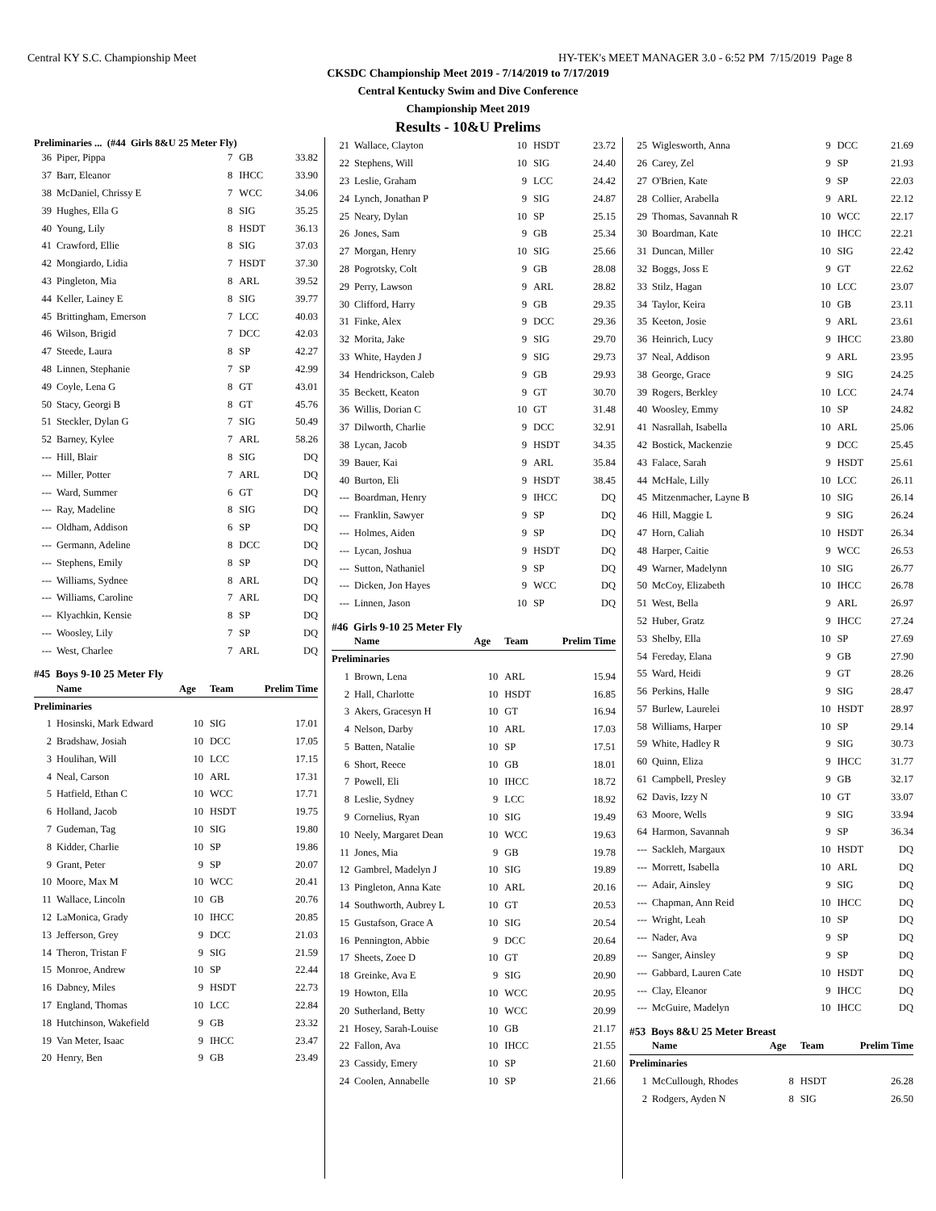Central KY S.C. Championship Meet HY-TEK's MEET MANAGER 3.0 - 6:52 PM 7/15/2019 Page 8
CKSDC Championship Meet 2019 - 7/14/2019 to 7/17/2019
Central Kentucky Swim and Dive Conference
Championship Meet 2019
Results - 10&U Prelims
Preliminaries ... (#44 Girls 8&U 25 Meter Fly)
| 36 | Piper, Pippa | 7 | GB | 33.82 |
| 37 | Barr, Eleanor | 8 | IHCC | 33.90 |
| 38 | McDaniel, Chrissy E | 7 | WCC | 34.06 |
| 39 | Hughes, Ella G | 8 | SIG | 35.25 |
| 40 | Young, Lily | 8 | HSDT | 36.13 |
| 41 | Crawford, Ellie | 8 | SIG | 37.03 |
| 42 | Mongiardo, Lidia | 7 | HSDT | 37.30 |
| 43 | Pingleton, Mia | 8 | ARL | 39.52 |
| 44 | Keller, Lainey E | 8 | SIG | 39.77 |
| 45 | Brittingham, Emerson | 7 | LCC | 40.03 |
| 46 | Wilson, Brigid | 7 | DCC | 42.03 |
| 47 | Steede, Laura | 8 | SP | 42.27 |
| 48 | Linnen, Stephanie | 7 | SP | 42.99 |
| 49 | Coyle, Lena G | 8 | GT | 43.01 |
| 50 | Stacy, Georgi B | 8 | GT | 45.76 |
| 51 | Steckler, Dylan G | 7 | SIG | 50.49 |
| 52 | Barney, Kylee | 7 | ARL | 58.26 |
| --- | Hill, Blair | 8 | SIG | DQ |
| --- | Miller, Potter | 7 | ARL | DQ |
| --- | Ward, Summer | 6 | GT | DQ |
| --- | Ray, Madeline | 8 | SIG | DQ |
| --- | Oldham, Addison | 6 | SP | DQ |
| --- | Germann, Adeline | 8 | DCC | DQ |
| --- | Stephens, Emily | 8 | SP | DQ |
| --- | Williams, Sydnee | 8 | ARL | DQ |
| --- | Williams, Caroline | 7 | ARL | DQ |
| --- | Klyachkin, Kensie | 8 | SP | DQ |
| --- | Woosley, Lily | 7 | SP | DQ |
| --- | West, Charlee | 7 | ARL | DQ |
#45 Boys 9-10 25 Meter Fly
| | Name | Age | Team | Prelim Time |
| --- | --- | --- | --- | --- |
| Preliminaries | | | | |
| 1 | Hosinski, Mark Edward | 10 | SIG | 17.01 |
| 2 | Bradshaw, Josiah | 10 | DCC | 17.05 |
| 3 | Houlihan, Will | 10 | LCC | 17.15 |
| 4 | Neal, Carson | 10 | ARL | 17.31 |
| 5 | Hatfield, Ethan C | 10 | WCC | 17.71 |
| 6 | Holland, Jacob | 10 | HSDT | 19.75 |
| 7 | Gudeman, Tag | 10 | SIG | 19.80 |
| 8 | Kidder, Charlie | 10 | SP | 19.86 |
| 9 | Grant, Peter | 9 | SP | 20.07 |
| 10 | Moore, Max M | 10 | WCC | 20.41 |
| 11 | Wallace, Lincoln | 10 | GB | 20.76 |
| 12 | LaMonica, Grady | 10 | IHCC | 20.85 |
| 13 | Jefferson, Grey | 9 | DCC | 21.03 |
| 14 | Theron, Tristan F | 9 | SIG | 21.59 |
| 15 | Monroe, Andrew | 10 | SP | 22.44 |
| 16 | Dabney, Miles | 9 | HSDT | 22.73 |
| 17 | England, Thomas | 10 | LCC | 22.84 |
| 18 | Hutchinson, Wakefield | 9 | GB | 23.32 |
| 19 | Van Meter, Isaac | 9 | IHCC | 23.47 |
| 20 | Henry, Ben | 9 | GB | 23.49 |
| 21 | Wallace, Clayton | 10 | HSDT | 23.72 |
| 22 | Stephens, Will | 10 | SIG | 24.40 |
| 23 | Leslie, Graham | 9 | LCC | 24.42 |
| 24 | Lynch, Jonathan P | 9 | SIG | 24.87 |
| 25 | Neary, Dylan | 10 | SP | 25.15 |
| 26 | Jones, Sam | 9 | GB | 25.34 |
| 27 | Morgan, Henry | 10 | SIG | 25.66 |
| 28 | Pogrotsky, Colt | 9 | GB | 28.08 |
| 29 | Perry, Lawson | 9 | ARL | 28.82 |
| 30 | Clifford, Harry | 9 | GB | 29.35 |
| 31 | Finke, Alex | 9 | DCC | 29.36 |
| 32 | Morita, Jake | 9 | SIG | 29.70 |
| 33 | White, Hayden J | 9 | SIG | 29.73 |
| 34 | Hendrickson, Caleb | 9 | GB | 29.93 |
| 35 | Beckett, Keaton | 9 | GT | 30.70 |
| 36 | Willis, Dorian C | 10 | GT | 31.48 |
| 37 | Dilworth, Charlie | 9 | DCC | 32.91 |
| 38 | Lycan, Jacob | 9 | HSDT | 34.35 |
| 39 | Bauer, Kai | 9 | ARL | 35.84 |
| 40 | Burton, Eli | 9 | HSDT | 38.45 |
| --- | Boardman, Henry | 9 | IHCC | DQ |
| --- | Franklin, Sawyer | 9 | SP | DQ |
| --- | Holmes, Aiden | 9 | SP | DQ |
| --- | Lycan, Joshua | 9 | HSDT | DQ |
| --- | Sutton, Nathaniel | 9 | SP | DQ |
| --- | Dicken, Jon Hayes | 9 | WCC | DQ |
| --- | Linnen, Jason | 10 | SP | DQ |
#46 Girls 9-10 25 Meter Fly
| | Name | Age | Team | Prelim Time |
| --- | --- | --- | --- | --- |
| Preliminaries | | | | |
| 1 | Brown, Lena | 10 | ARL | 15.94 |
| 2 | Hall, Charlotte | 10 | HSDT | 16.85 |
| 3 | Akers, Gracesyn H | 10 | GT | 16.94 |
| 4 | Nelson, Darby | 10 | ARL | 17.03 |
| 5 | Batten, Natalie | 10 | SP | 17.51 |
| 6 | Short, Reece | 10 | GB | 18.01 |
| 7 | Powell, Eli | 10 | IHCC | 18.72 |
| 8 | Leslie, Sydney | 9 | LCC | 18.92 |
| 9 | Cornelius, Ryan | 10 | SIG | 19.49 |
| 10 | Neely, Margaret Dean | 10 | WCC | 19.63 |
| 11 | Jones, Mia | 9 | GB | 19.78 |
| 12 | Gambrel, Madelyn J | 10 | SIG | 19.89 |
| 13 | Pingleton, Anna Kate | 10 | ARL | 20.16 |
| 14 | Southworth, Aubrey L | 10 | GT | 20.53 |
| 15 | Gustafson, Grace A | 10 | SIG | 20.54 |
| 16 | Pennington, Abbie | 9 | DCC | 20.64 |
| 17 | Sheets, Zoee D | 10 | GT | 20.89 |
| 18 | Greinke, Ava E | 9 | SIG | 20.90 |
| 19 | Howton, Ella | 10 | WCC | 20.95 |
| 20 | Sutherland, Betty | 10 | WCC | 20.99 |
| 21 | Hosey, Sarah-Louise | 10 | GB | 21.17 |
| 22 | Fallon, Ava | 10 | IHCC | 21.55 |
| 23 | Cassidy, Emery | 10 | SP | 21.60 |
| 24 | Coolen, Annabelle | 10 | SP | 21.66 |
| 25 | Wiglesworth, Anna | 9 | DCC | 21.69 |
| 26 | Carey, Zel | 9 | SP | 21.93 |
| 27 | O'Brien, Kate | 9 | SP | 22.03 |
| 28 | Collier, Arabella | 9 | ARL | 22.12 |
| 29 | Thomas, Savannah R | 10 | WCC | 22.17 |
| 30 | Boardman, Kate | 10 | IHCC | 22.21 |
| 31 | Duncan, Miller | 10 | SIG | 22.42 |
| 32 | Boggs, Joss E | 9 | GT | 22.62 |
| 33 | Stilz, Hagan | 10 | LCC | 23.07 |
| 34 | Taylor, Keira | 10 | GB | 23.11 |
| 35 | Keeton, Josie | 9 | ARL | 23.61 |
| 36 | Heinrich, Lucy | 9 | IHCC | 23.80 |
| 37 | Neal, Addison | 9 | ARL | 23.95 |
| 38 | George, Grace | 9 | SIG | 24.25 |
| 39 | Rogers, Berkley | 10 | LCC | 24.74 |
| 40 | Woosley, Emmy | 10 | SP | 24.82 |
| 41 | Nasrallah, Isabella | 10 | ARL | 25.06 |
| 42 | Bostick, Mackenzie | 9 | DCC | 25.45 |
| 43 | Falace, Sarah | 9 | HSDT | 25.61 |
| 44 | McHale, Lilly | 10 | LCC | 26.11 |
| 45 | Mitzenmacher, Layne B | 10 | SIG | 26.14 |
| 46 | Hill, Maggie L | 9 | SIG | 26.24 |
| 47 | Horn, Caliah | 10 | HSDT | 26.34 |
| 48 | Harper, Caitie | 9 | WCC | 26.53 |
| 49 | Warner, Madelynn | 10 | SIG | 26.77 |
| 50 | McCoy, Elizabeth | 10 | IHCC | 26.78 |
| 51 | West, Bella | 9 | ARL | 26.97 |
| 52 | Huber, Gratz | 9 | IHCC | 27.24 |
| 53 | Shelby, Ella | 10 | SP | 27.69 |
| 54 | Fereday, Elana | 9 | GB | 27.90 |
| 55 | Ward, Heidi | 9 | GT | 28.26 |
| 56 | Perkins, Halle | 9 | SIG | 28.47 |
| 57 | Burlew, Laurelei | 10 | HSDT | 28.97 |
| 58 | Williams, Harper | 10 | SP | 29.14 |
| 59 | White, Hadley R | 9 | SIG | 30.73 |
| 60 | Quinn, Eliza | 9 | IHCC | 31.77 |
| 61 | Campbell, Presley | 9 | GB | 32.17 |
| 62 | Davis, Izzy N | 10 | GT | 33.07 |
| 63 | Moore, Wells | 9 | SIG | 33.94 |
| 64 | Harmon, Savannah | 9 | SP | 36.34 |
| --- | Sackleh, Margaux | 10 | HSDT | DQ |
| --- | Morrett, Isabella | 10 | ARL | DQ |
| --- | Adair, Ainsley | 9 | SIG | DQ |
| --- | Chapman, Ann Reid | 10 | IHCC | DQ |
| --- | Wright, Leah | 10 | SP | DQ |
| --- | Nader, Ava | 9 | SP | DQ |
| --- | Sanger, Ainsley | 9 | SP | DQ |
| --- | Gabbard, Lauren Cate | 10 | HSDT | DQ |
| --- | Clay, Eleanor | 9 | IHCC | DQ |
| --- | McGuire, Madelyn | 10 | IHCC | DQ |
#53 Boys 8&U 25 Meter Breast
| | Name | Age | Team | Prelim Time |
| --- | --- | --- | --- | --- |
| Preliminaries | | | | |
| 1 | McCullough, Rhodes | 8 | HSDT | 26.28 |
| 2 | Rodgers, Ayden N | 8 | SIG | 26.50 |